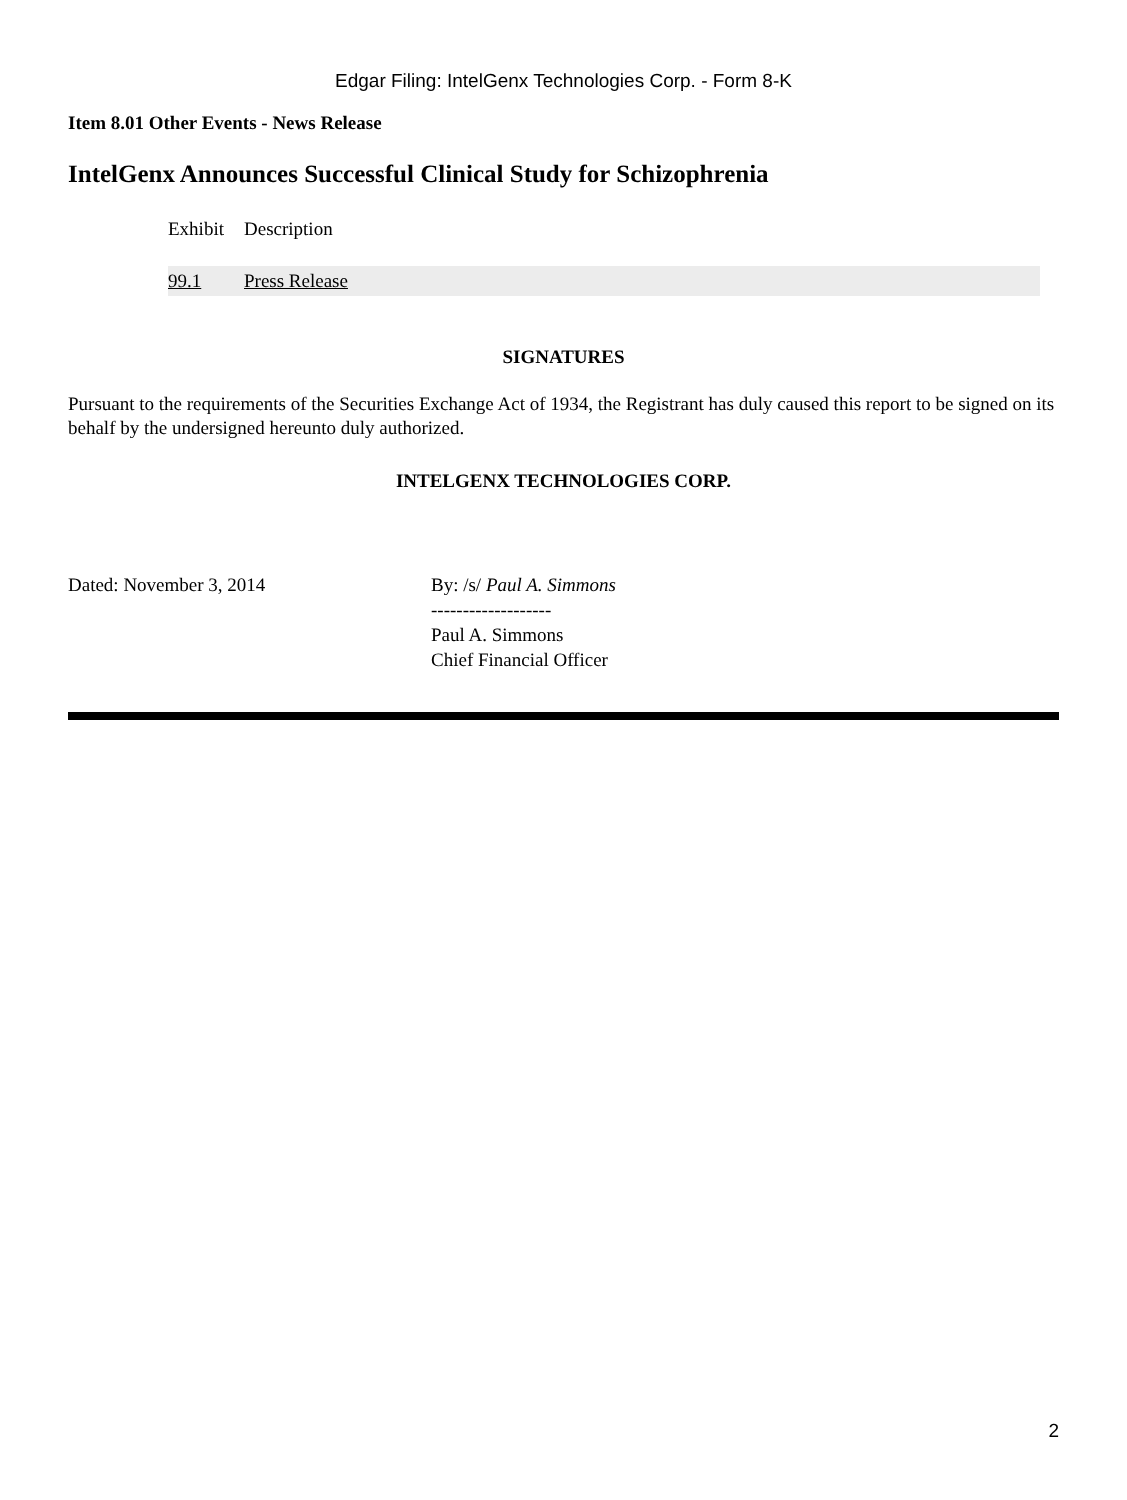Edgar Filing: IntelGenx Technologies Corp. - Form 8-K
Item 8.01 Other Events - News Release
IntelGenx Announces Successful Clinical Study for Schizophrenia
| Exhibit | Description |
| --- | --- |
| 99.1 | Press Release |
SIGNATURES
Pursuant to the requirements of the Securities Exchange Act of 1934, the Registrant has duly caused this report to be signed on its behalf by the undersigned hereunto duly authorized.
INTELGENX TECHNOLOGIES CORP.
Dated: November 3, 2014 By: /s/ Paul A. Simmons
-------------------
Paul A. Simmons
Chief Financial Officer
2